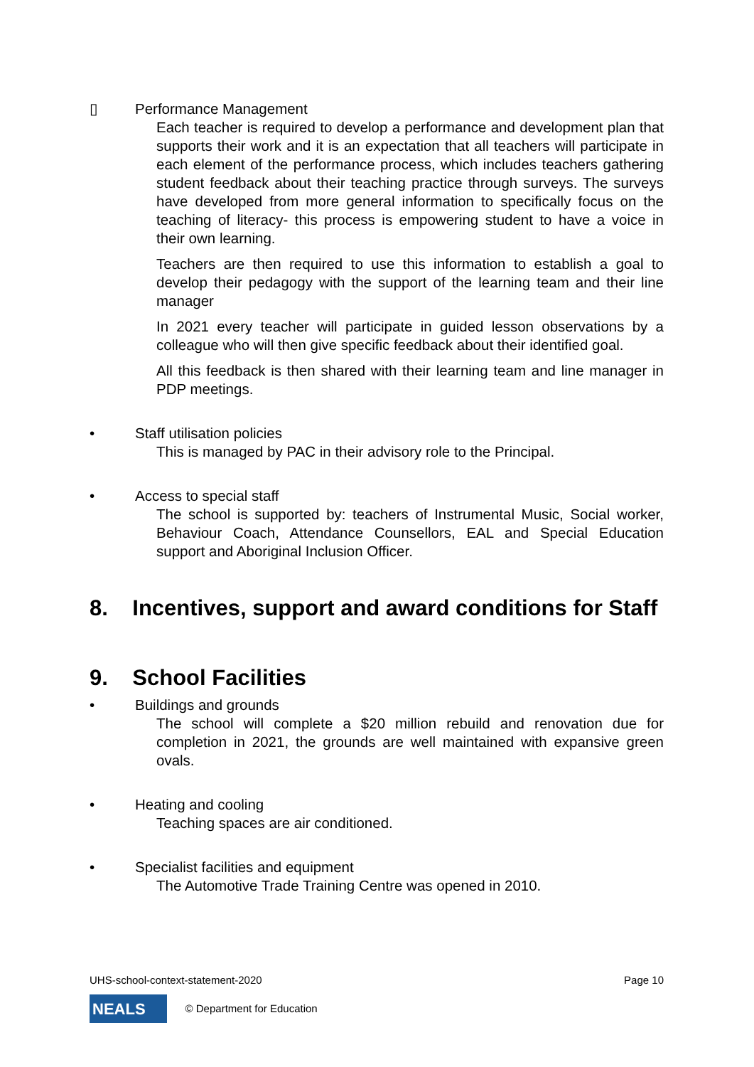▯ Performance Management
Each teacher is required to develop a performance and development plan that supports their work and it is an expectation that all teachers will participate in each element of the performance process, which includes teachers gathering student feedback about their teaching practice through surveys. The surveys have developed from more general information to specifically focus on the teaching of literacy- this process is empowering student to have a voice in their own learning.
Teachers are then required to use this information to establish a goal to develop their pedagogy with the support of the learning team and their line manager
In 2021 every teacher will participate in guided lesson observations by a colleague who will then give specific feedback about their identified goal.
All this feedback is then shared with their learning team and line manager in PDP meetings.
• Staff utilisation policies
This is managed by PAC in their advisory role to the Principal.
• Access to special staff
The school is supported by: teachers of Instrumental Music, Social worker, Behaviour Coach, Attendance Counsellors, EAL and Special Education support and Aboriginal Inclusion Officer.
8. Incentives, support and award conditions for Staff
9. School Facilities
• Buildings and grounds
The school will complete a $20 million rebuild and renovation due for completion in 2021, the grounds are well maintained with expansive green ovals.
• Heating and cooling
Teaching spaces are air conditioned.
• Specialist facilities and equipment
The Automotive Trade Training Centre was opened in 2010.
UHS-school-context-statement-2020 Page 10
NEALS © Department for Education